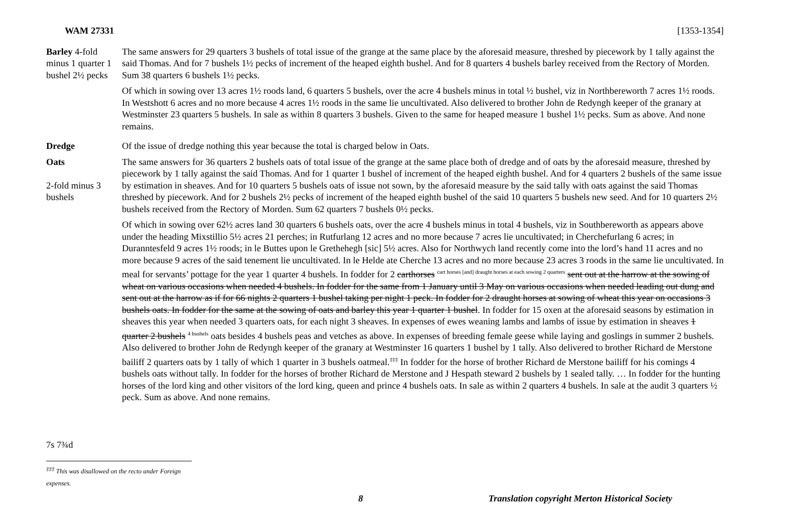WAM 27331 [1353-1354]
Barley 4-fold minus 1 quarter 1 bushel 2½ pecks
The same answers for 29 quarters 3 bushels of total issue of the grange at the same place by the aforesaid measure, threshed by piecework by 1 tally against the said Thomas. And for 7 bushels 1½ pecks of increment of the heaped eighth bushel. And for 8 quarters 4 bushels barley received from the Rectory of Morden. Sum 38 quarters 6 bushels 1½ pecks.
Of which in sowing over 13 acres 1½ roods land, 6 quarters 5 bushels, over the acre 4 bushels minus in total ½ bushel, viz in Northbereworth 7 acres 1½ roods. In Westshott 6 acres and no more because 4 acres 1½ roods in the same lie uncultivated. Also delivered to brother John de Redyngh keeper of the granary at Westminster 23 quarters 5 bushels. In sale as within 8 quarters 3 bushels. Given to the same for heaped measure 1 bushel 1½ pecks. Sum as above. And none remains.
Dredge Of the issue of dredge nothing this year because the total is charged below in Oats.
Oats
2-fold minus 3 bushels
7s 7¾d
The same answers for 36 quarters 2 bushels oats of total issue of the grange at the same place both of dredge and of oats by the aforesaid measure, threshed by piecework by 1 tally against the said Thomas. And for 1 quarter 1 bushel of increment of the heaped eighth bushel. And for 4 quarters 2 bushels of the same issue by estimation in sheaves. And for 10 quarters 5 bushels oats of issue not sown, by the aforesaid measure by the said tally with oats against the said Thomas threshed by piecework. And for 2 bushels 2½ pecks of increment of the heaped eighth bushel of the said 10 quarters 5 bushels new seed. And for 10 quarters 2½ bushels received from the Rectory of Morden. Sum 62 quarters 7 bushels 0½ pecks.
Of which in sowing over 62½ acres land 30 quarters 6 bushels oats, over the acre 4 bushels minus in total 4 bushels, viz in Southbereworth as appears above under the heading Mixstillio 5½ acres 21 perches; in Rutfurlang 12 acres and no more because 7 acres lie uncultivated; in Cherchefurlang 6 acres; in Duranntesfeld 9 acres 1½ roods; in le Buttes upon le Grethehegh [sic] 5½ acres. Also for Northwych land recently come into the lord’s hand 11 acres and no more because 9 acres of the said tenement lie uncultivated. In le Helde ate Cherche 13 acres and no more because 23 acres 3 roods in the same lie uncultivated. In meal for servants’ pottage for the year 1 quarter 4 bushels. In fodder for 2 carthorses <sup>cart horses [and] draught horses at each sowing 2 quarters</sup> sent out at the harrow at the sowing of wheat on various occasions when needed 4 bushels. In fodder for the same from 1 January until 3 May on various occasions when needed leading out dung and sent out at the harrow as if for 66 nights 2 quarters 1 bushel taking per night 1 peck. In fodder for 2 draught horses at sowing of wheat this year on occasions 3 bushels oats. In fodder for the same at the sowing of oats and barley this year 1 quarter 1 bushel. In fodder for 15 oxen at the aforesaid seasons by estimation in sheaves this year when needed 3 quarters oats, for each night 3 sheaves. In expenses of ewes weaning lambs and lambs of issue by estimation in sheaves 1 quarter 2 bushels <sup>4 bushels</sup> oats besides 4 bushels peas and vetches as above. In expenses of breeding female geese while laying and goslings in summer 2 bushels. Also delivered to brother John de Redyngh keeper of the granary at Westminster 16 quarters 1 bushel by 1 tally. Also delivered to brother Richard de Merstone bailiff 2 quarters oats by 1 tally of which 1 quarter in 3 bushels oatmeal.<sup>‡‡‡</sup> In fodder for the horse of brother Richard de Merstone bailiff for his comings 4 bushels oats without tally. In fodder for the horses of brother Richard de Merstone and J Hespath steward 2 bushels by 1 sealed tally. … In fodder for the hunting horses of the lord king and other visitors of the lord king, queen and prince 4 bushels oats. In sale as within 2 quarters 4 bushels. In sale at the audit 3 quarters ½ peck. Sum as above. And none remains.
<sup>‡‡‡</sup> This was disallowed on the recto under Foreign expenses.
8 Translation copyright Merton Historical Society